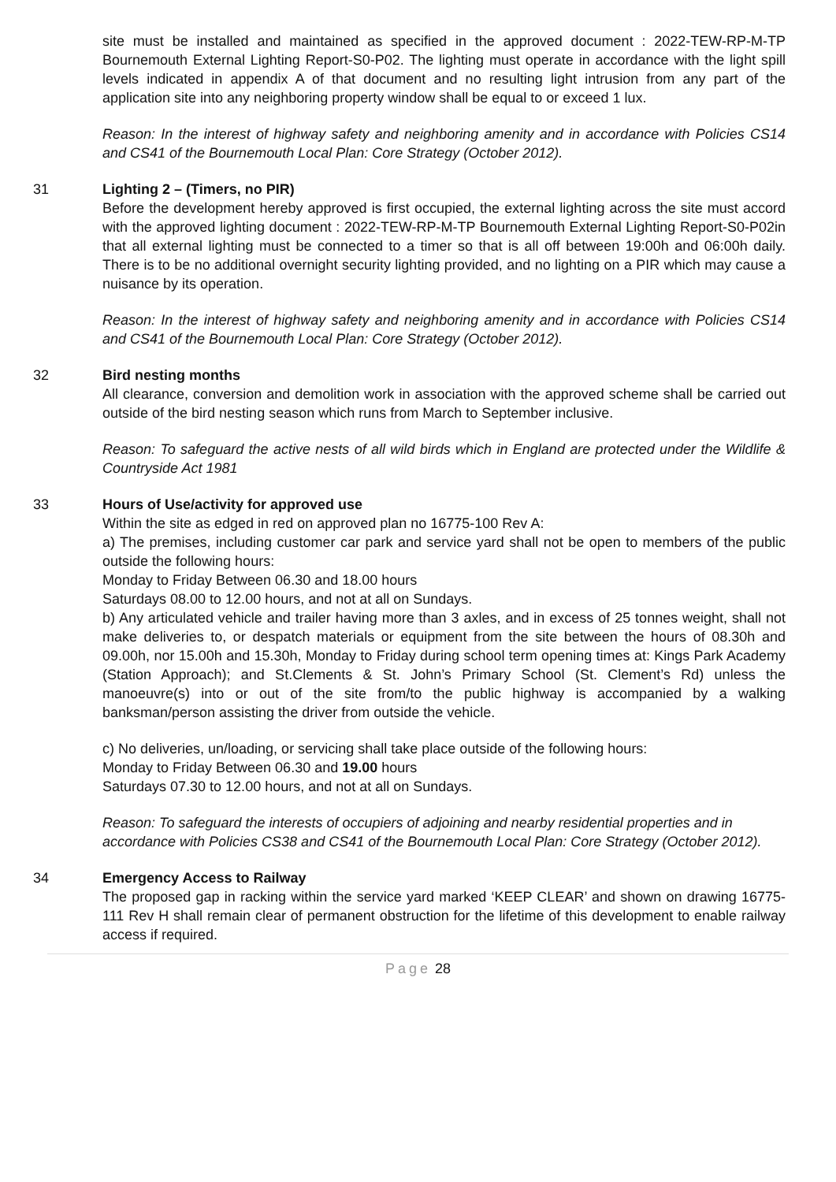site must be installed and maintained as specified in the approved document : 2022-TEW-RP-M-TP Bournemouth External Lighting Report-S0-P02. The lighting must operate in accordance with the light spill levels indicated in appendix A of that document and no resulting light intrusion from any part of the application site into any neighboring property window shall be equal to or exceed 1 lux.
Reason: In the interest of highway safety and neighboring amenity and in accordance with Policies CS14 and CS41 of the Bournemouth Local Plan: Core Strategy (October 2012).
31 Lighting 2 – (Timers, no PIR)
Before the development hereby approved is first occupied, the external lighting across the site must accord with the approved lighting document : 2022-TEW-RP-M-TP Bournemouth External Lighting Report-S0-P02in that all external lighting must be connected to a timer so that is all off between 19:00h and 06:00h daily. There is to be no additional overnight security lighting provided, and no lighting on a PIR which may cause a nuisance by its operation.
Reason: In the interest of highway safety and neighboring amenity and in accordance with Policies CS14 and CS41 of the Bournemouth Local Plan: Core Strategy (October 2012).
32 Bird nesting months
All clearance, conversion and demolition work in association with the approved scheme shall be carried out outside of the bird nesting season which runs from March to September inclusive.
Reason: To safeguard the active nests of all wild birds which in England are protected under the Wildlife & Countryside Act 1981
33 Hours of Use/activity for approved use
Within the site as edged in red on approved plan no 16775-100 Rev A:
a) The premises, including customer car park and service yard shall not be open to members of the public outside the following hours:
Monday to Friday Between 06.30 and 18.00 hours
Saturdays 08.00 to 12.00 hours, and not at all on Sundays.
b) Any articulated vehicle and trailer having more than 3 axles, and in excess of 25 tonnes weight, shall not make deliveries to, or despatch materials or equipment from the site between the hours of 08.30h and 09.00h, nor 15.00h and 15.30h, Monday to Friday during school term opening times at: Kings Park Academy (Station Approach); and St.Clements & St. John’s Primary School (St. Clement’s Rd) unless the manoeuvre(s) into or out of the site from/to the public highway is accompanied by a walking banksman/person assisting the driver from outside the vehicle.
c) No deliveries, un/loading, or servicing shall take place outside of the following hours:
Monday to Friday Between 06.30 and 19.00 hours
Saturdays 07.30 to 12.00 hours, and not at all on Sundays.
Reason: To safeguard the interests of occupiers of adjoining and nearby residential properties and in accordance with Policies CS38 and CS41 of the Bournemouth Local Plan: Core Strategy (October 2012).
34 Emergency Access to Railway
The proposed gap in racking within the service yard marked ‘KEEP CLEAR’ and shown on drawing 16775-111 Rev H shall remain clear of permanent obstruction for the lifetime of this development to enable railway access if required.
Page 28